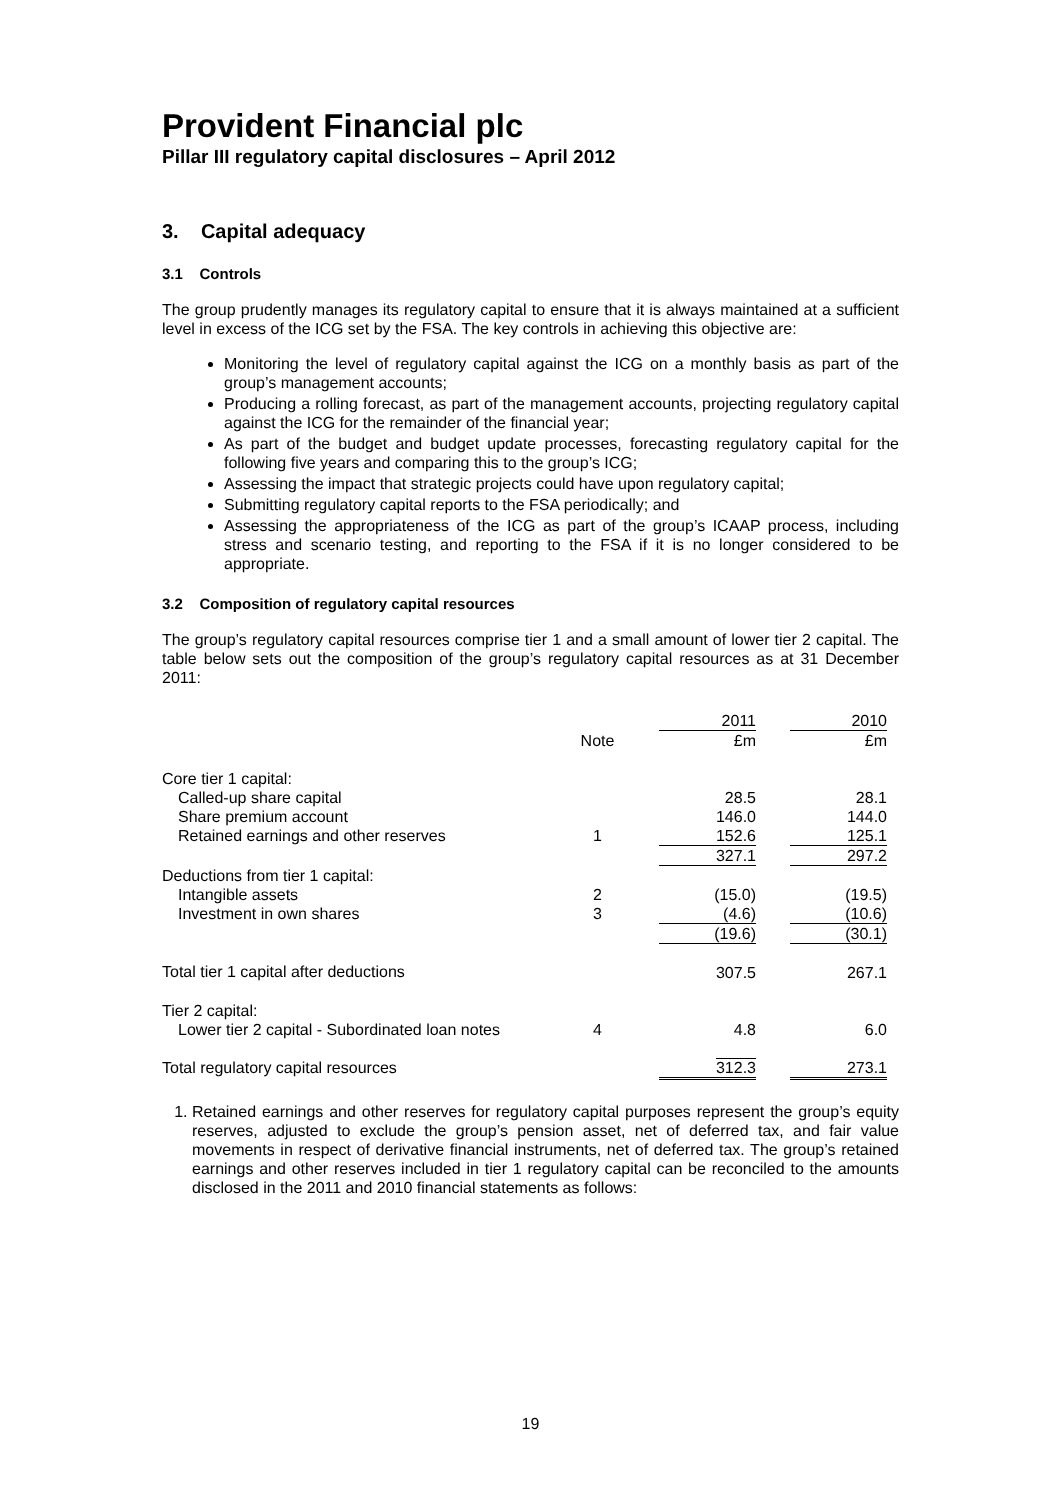Provident Financial plc
Pillar III regulatory capital disclosures – April 2012
3. Capital adequacy
3.1 Controls
The group prudently manages its regulatory capital to ensure that it is always maintained at a sufficient level in excess of the ICG set by the FSA. The key controls in achieving this objective are:
Monitoring the level of regulatory capital against the ICG on a monthly basis as part of the group’s management accounts;
Producing a rolling forecast, as part of the management accounts, projecting regulatory capital against the ICG for the remainder of the financial year;
As part of the budget and budget update processes, forecasting regulatory capital for the following five years and comparing this to the group’s ICG;
Assessing the impact that strategic projects could have upon regulatory capital;
Submitting regulatory capital reports to the FSA periodically; and
Assessing the appropriateness of the ICG as part of the group’s ICAAP process, including stress and scenario testing, and reporting to the FSA if it is no longer considered to be appropriate.
3.2 Composition of regulatory capital resources
The group’s regulatory capital resources comprise tier 1 and a small amount of lower tier 2 capital. The table below sets out the composition of the group’s regulatory capital resources as at 31 December 2011:
| | | | 2011 | | 2010 |
| --- | --- | --- | --- | --- | --- |
| | Note | | £m | | £m |
| Core tier 1 capital: | | | | | |
| Called-up share capital | | | 28.5 | | 28.1 |
| Share premium account | | | 146.0 | | 144.0 |
| Retained earnings and other reserves | 1 | | 152.6 | | 125.1 |
| | | | 327.1 | | 297.2 |
| Deductions from tier 1 capital: | | | | | |
| Intangible assets | 2 | | (15.0) | | (19.5) |
| Investment in own shares | 3 | | (4.6) | | (10.6) |
| | | | (19.6) | | (30.1) |
| Total tier 1 capital after deductions | | | 307.5 | | 267.1 |
| Tier 2 capital: | | | | | |
| Lower tier 2 capital - Subordinated loan notes | 4 | | 4.8 | | 6.0 |
| Total regulatory capital resources | | | 312.3 | | 273.1 |
1. Retained earnings and other reserves for regulatory capital purposes represent the group’s equity reserves, adjusted to exclude the group’s pension asset, net of deferred tax, and fair value movements in respect of derivative financial instruments, net of deferred tax. The group’s retained earnings and other reserves included in tier 1 regulatory capital can be reconciled to the amounts disclosed in the 2011 and 2010 financial statements as follows:
19